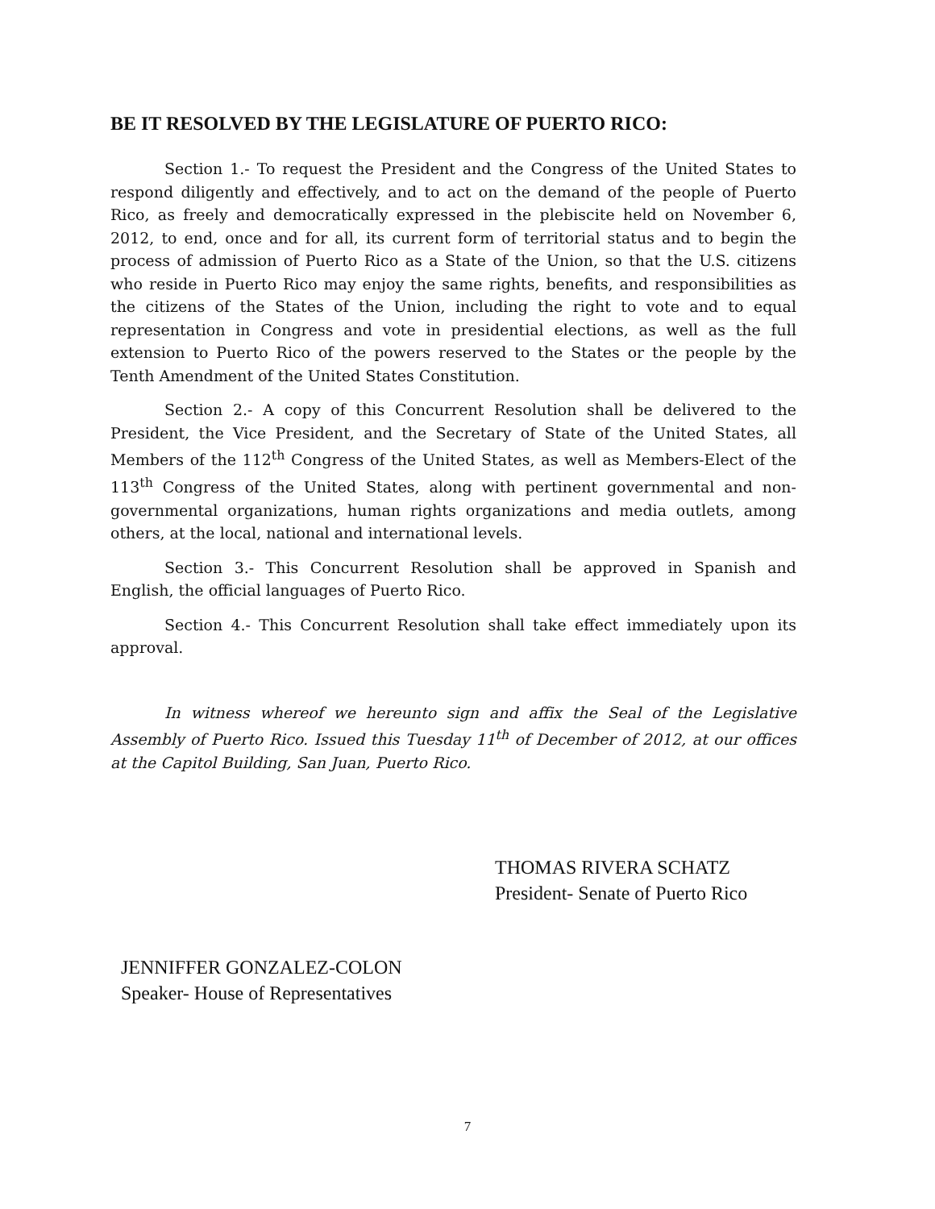BE IT RESOLVED BY THE LEGISLATURE OF PUERTO RICO:
Section 1.- To request the President and the Congress of the United States to respond diligently and effectively, and to act on the demand of the people of Puerto Rico, as freely and democratically expressed in the plebiscite held on November 6, 2012, to end, once and for all, its current form of territorial status and to begin the process of admission of Puerto Rico as a State of the Union, so that the U.S. citizens who reside in Puerto Rico may enjoy the same rights, benefits, and responsibilities as the citizens of the States of the Union, including the right to vote and to equal representation in Congress and vote in presidential elections, as well as the full extension to Puerto Rico of the powers reserved to the States or the people by the Tenth Amendment of the United States Constitution.
Section 2.- A copy of this Concurrent Resolution shall be delivered to the President, the Vice President, and the Secretary of State of the United States, all Members of the 112<sup>th</sup> Congress of the United States, as well as Members-Elect of the 113<sup>th</sup> Congress of the United States, along with pertinent governmental and non-governmental organizations, human rights organizations and media outlets, among others, at the local, national and international levels.
Section 3.- This Concurrent Resolution shall be approved in Spanish and English, the official languages of Puerto Rico.
Section 4.- This Concurrent Resolution shall take effect immediately upon its approval.
In witness whereof we hereunto sign and affix the Seal of the Legislative Assembly of Puerto Rico. Issued this Tuesday 11<sup>th</sup> of December of 2012, at our offices at the Capitol Building, San Juan, Puerto Rico.
THOMAS RIVERA SCHATZ
President- Senate of Puerto Rico
JENNIFFER GONZALEZ-COLON
Speaker- House of Representatives
7